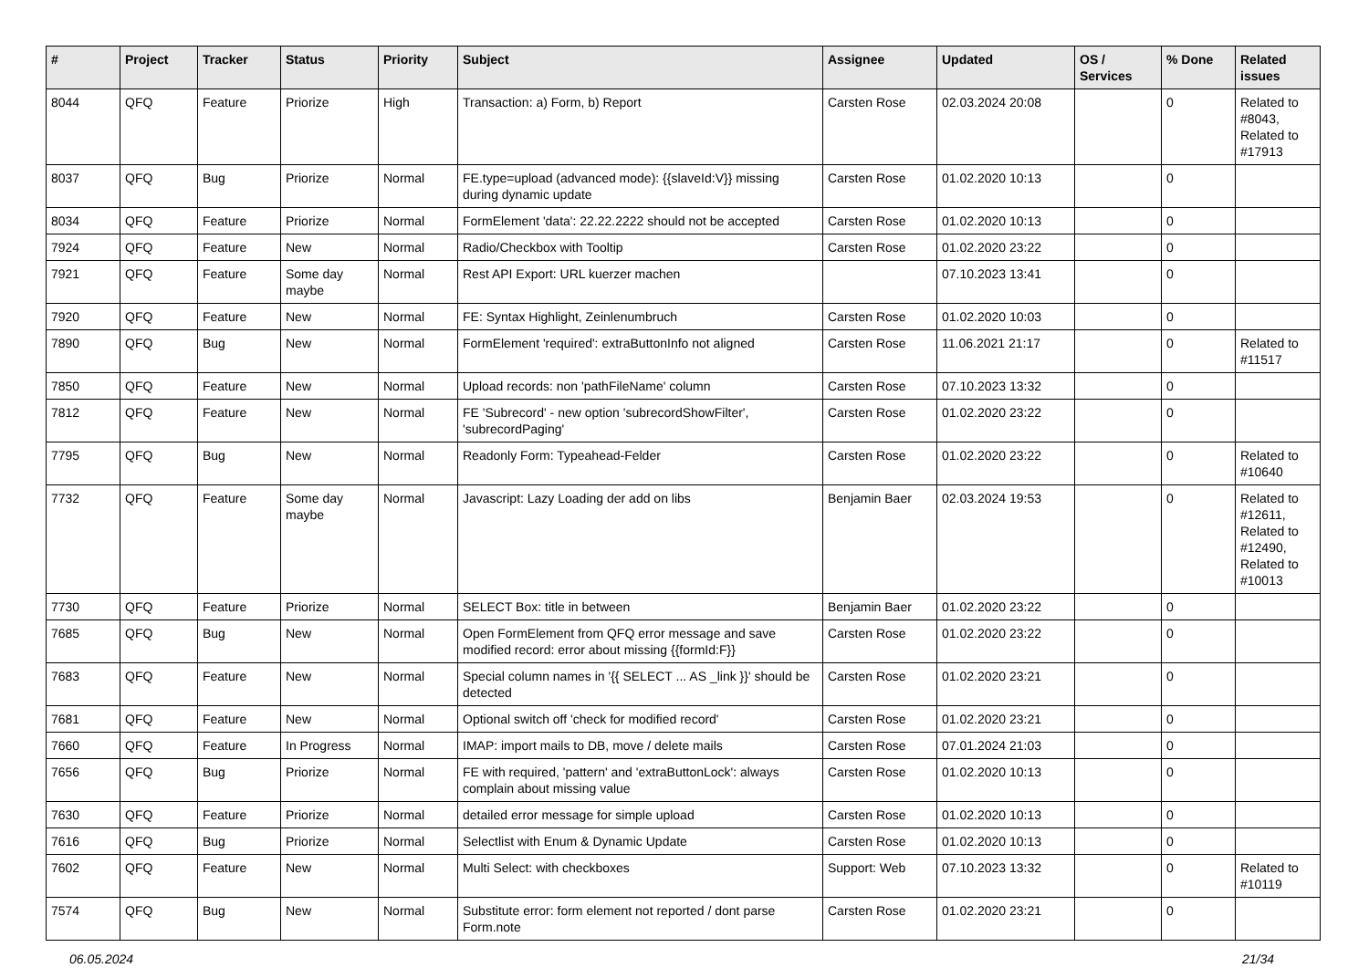| # | Project | Tracker | Status | Priority | Subject | Assignee | Updated | OS / Services | % Done | Related issues |
| --- | --- | --- | --- | --- | --- | --- | --- | --- | --- | --- |
| 8044 | QFQ | Feature | Priorize | High | Transaction: a) Form, b) Report | Carsten Rose | 02.03.2024 20:08 | | 0 | Related to #8043, Related to #17913 |
| 8037 | QFQ | Bug | Priorize | Normal | FE.type=upload (advanced mode): {{slaveId:V}} missing during dynamic update | Carsten Rose | 01.02.2020 10:13 | | 0 | |
| 8034 | QFQ | Feature | Priorize | Normal | FormElement 'data': 22.22.2222 should not be accepted | Carsten Rose | 01.02.2020 10:13 | | 0 | |
| 7924 | QFQ | Feature | New | Normal | Radio/Checkbox with Tooltip | Carsten Rose | 01.02.2020 23:22 | | 0 | |
| 7921 | QFQ | Feature | Some day maybe | Normal | Rest API Export: URL kuerzer machen | | 07.10.2023 13:41 | | 0 | |
| 7920 | QFQ | Feature | New | Normal | FE: Syntax Highlight, Zeinlenumbruch | Carsten Rose | 01.02.2020 10:03 | | 0 | |
| 7890 | QFQ | Bug | New | Normal | FormElement 'required': extraButtonInfo not aligned | Carsten Rose | 11.06.2021 21:17 | | 0 | Related to #11517 |
| 7850 | QFQ | Feature | New | Normal | Upload records: non 'pathFileName' column | Carsten Rose | 07.10.2023 13:32 | | 0 | |
| 7812 | QFQ | Feature | New | Normal | FE 'Subrecord' - new option 'subrecordShowFilter', 'subrecordPaging' | Carsten Rose | 01.02.2020 23:22 | | 0 | |
| 7795 | QFQ | Bug | New | Normal | Readonly Form: Typeahead-Felder | Carsten Rose | 01.02.2020 23:22 | | 0 | Related to #10640 |
| 7732 | QFQ | Feature | Some day maybe | Normal | Javascript: Lazy Loading der add on libs | Benjamin Baer | 02.03.2024 19:53 | | 0 | Related to #12611, Related to #12490, Related to #10013 |
| 7730 | QFQ | Feature | Priorize | Normal | SELECT Box: title in between | Benjamin Baer | 01.02.2020 23:22 | | 0 | |
| 7685 | QFQ | Bug | New | Normal | Open FormElement from QFQ error message and save modified record: error about missing {{formId:F}} | Carsten Rose | 01.02.2020 23:22 | | 0 | |
| 7683 | QFQ | Feature | New | Normal | Special column names in '{{ SELECT ... AS _link }}' should be detected | Carsten Rose | 01.02.2020 23:21 | | 0 | |
| 7681 | QFQ | Feature | New | Normal | Optional switch off 'check for modified record' | Carsten Rose | 01.02.2020 23:21 | | 0 | |
| 7660 | QFQ | Feature | In Progress | Normal | IMAP: import mails to DB, move / delete mails | Carsten Rose | 07.01.2024 21:03 | | 0 | |
| 7656 | QFQ | Bug | Priorize | Normal | FE with required, 'pattern' and 'extraButtonLock': always complain about missing value | Carsten Rose | 01.02.2020 10:13 | | 0 | |
| 7630 | QFQ | Feature | Priorize | Normal | detailed error message for simple upload | Carsten Rose | 01.02.2020 10:13 | | 0 | |
| 7616 | QFQ | Bug | Priorize | Normal | Selectlist with Enum & Dynamic Update | Carsten Rose | 01.02.2020 10:13 | | 0 | |
| 7602 | QFQ | Feature | New | Normal | Multi Select: with checkboxes | Support: Web | 07.10.2023 13:32 | | 0 | Related to #10119 |
| 7574 | QFQ | Bug | New | Normal | Substitute error: form element not reported / dont parse Form.note | Carsten Rose | 01.02.2020 23:21 | | 0 | |
06.05.2024 21/34